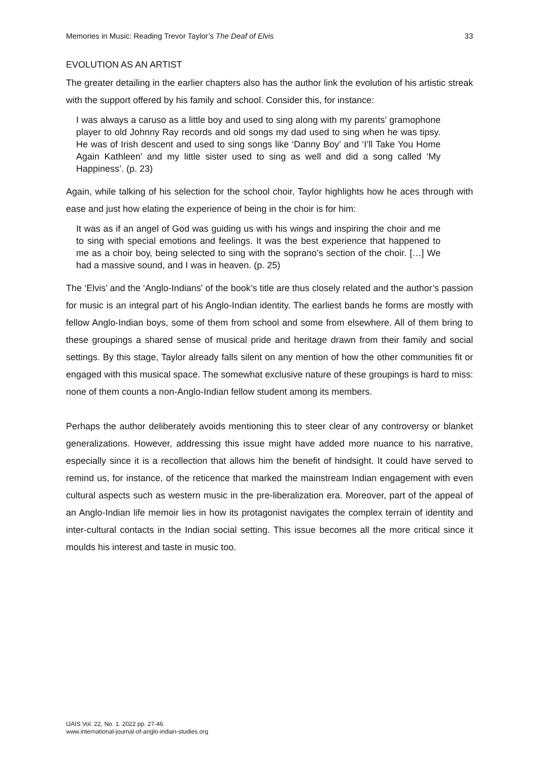Memories in Music: Reading Trevor Taylor’s The Deaf of Elvis 33
EVOLUTION AS AN ARTIST
The greater detailing in the earlier chapters also has the author link the evolution of his artistic streak with the support offered by his family and school. Consider this, for instance:
I was always a caruso as a little boy and used to sing along with my parents’ gramophone player to old Johnny Ray records and old songs my dad used to sing when he was tipsy. He was of Irish descent and used to sing songs like ‘Danny Boy’ and ‘I’ll Take You Home Again Kathleen’ and my little sister used to sing as well and did a song called ‘My Happiness’. (p. 23)
Again, while talking of his selection for the school choir, Taylor highlights how he aces through with ease and just how elating the experience of being in the choir is for him:
It was as if an angel of God was guiding us with his wings and inspiring the choir and me to sing with special emotions and feelings. It was the best experience that happened to me as a choir boy, being selected to sing with the soprano’s section of the choir. […] We had a massive sound, and I was in heaven. (p. 25)
The ‘Elvis’ and the ‘Anglo-Indians' of the book’s title are thus closely related and the author’s passion for music is an integral part of his Anglo-Indian identity. The earliest bands he forms are mostly with fellow Anglo-Indian boys, some of them from school and some from elsewhere. All of them bring to these groupings a shared sense of musical pride and heritage drawn from their family and social settings. By this stage, Taylor already falls silent on any mention of how the other communities fit or engaged with this musical space. The somewhat exclusive nature of these groupings is hard to miss: none of them counts a non-Anglo-Indian fellow student among its members.
Perhaps the author deliberately avoids mentioning this to steer clear of any controversy or blanket generalizations. However, addressing this issue might have added more nuance to his narrative, especially since it is a recollection that allows him the benefit of hindsight. It could have served to remind us, for instance, of the reticence that marked the mainstream Indian engagement with even cultural aspects such as western music in the pre-liberalization era. Moreover, part of the appeal of an Anglo-Indian life memoir lies in how its protagonist navigates the complex terrain of identity and inter-cultural contacts in the Indian social setting. This issue becomes all the more critical since it moulds his interest and taste in music too.
IJAIS Vol. 22, No. 1. 2022 pp. 27-46
www.international-journal-of-anglo-indian-studies.org